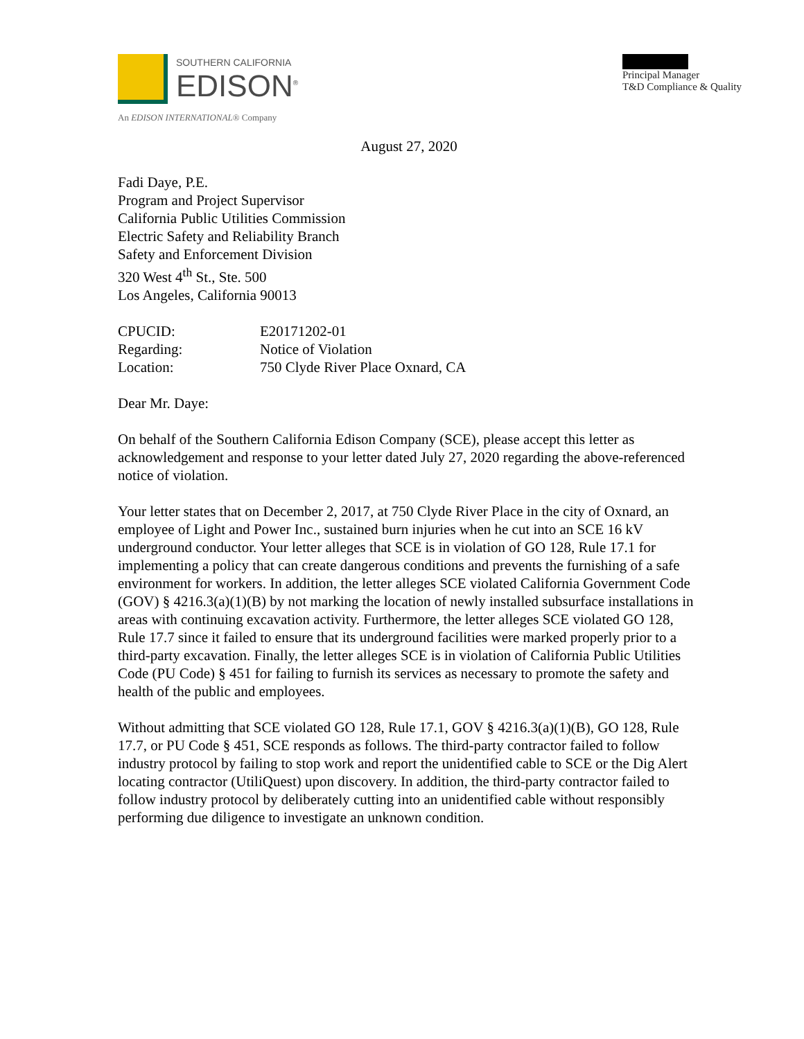SOUTHERN CALIFORNIA
EDISON<sup>®</sup>
An EDISON INTERNATIONAL® Company
Principal Manager
T&D Compliance & Quality
August 27, 2020
Fadi Daye, P.E.
Program and Project Supervisor
California Public Utilities Commission
Electric Safety and Reliability Branch
Safety and Enforcement Division
320 West 4<sup>th</sup> St., Ste. 500
Los Angeles, California 90013
| CPUCID: | E20171202-01 |
| Regarding: | Notice of Violation |
| Location: | 750 Clyde River Place Oxnard, CA |
Dear Mr. Daye:
On behalf of the Southern California Edison Company (SCE), please accept this letter as acknowledgement and response to your letter dated July 27, 2020 regarding the above-referenced notice of violation.
Your letter states that on December 2, 2017, at 750 Clyde River Place in the city of Oxnard, an employee of Light and Power Inc., sustained burn injuries when he cut into an SCE 16 kV underground conductor. Your letter alleges that SCE is in violation of GO 128, Rule 17.1 for implementing a policy that can create dangerous conditions and prevents the furnishing of a safe environment for workers. In addition, the letter alleges SCE violated California Government Code (GOV) § 4216.3(a)(1)(B) by not marking the location of newly installed subsurface installations in areas with continuing excavation activity. Furthermore, the letter alleges SCE violated GO 128, Rule 17.7 since it failed to ensure that its underground facilities were marked properly prior to a third-party excavation. Finally, the letter alleges SCE is in violation of California Public Utilities Code (PU Code) § 451 for failing to furnish its services as necessary to promote the safety and health of the public and employees.
Without admitting that SCE violated GO 128, Rule 17.1, GOV § 4216.3(a)(1)(B), GO 128, Rule 17.7, or PU Code § 451, SCE responds as follows. The third-party contractor failed to follow industry protocol by failing to stop work and report the unidentified cable to SCE or the Dig Alert locating contractor (UtiliQuest) upon discovery. In addition, the third-party contractor failed to follow industry protocol by deliberately cutting into an unidentified cable without responsibly performing due diligence to investigate an unknown condition.